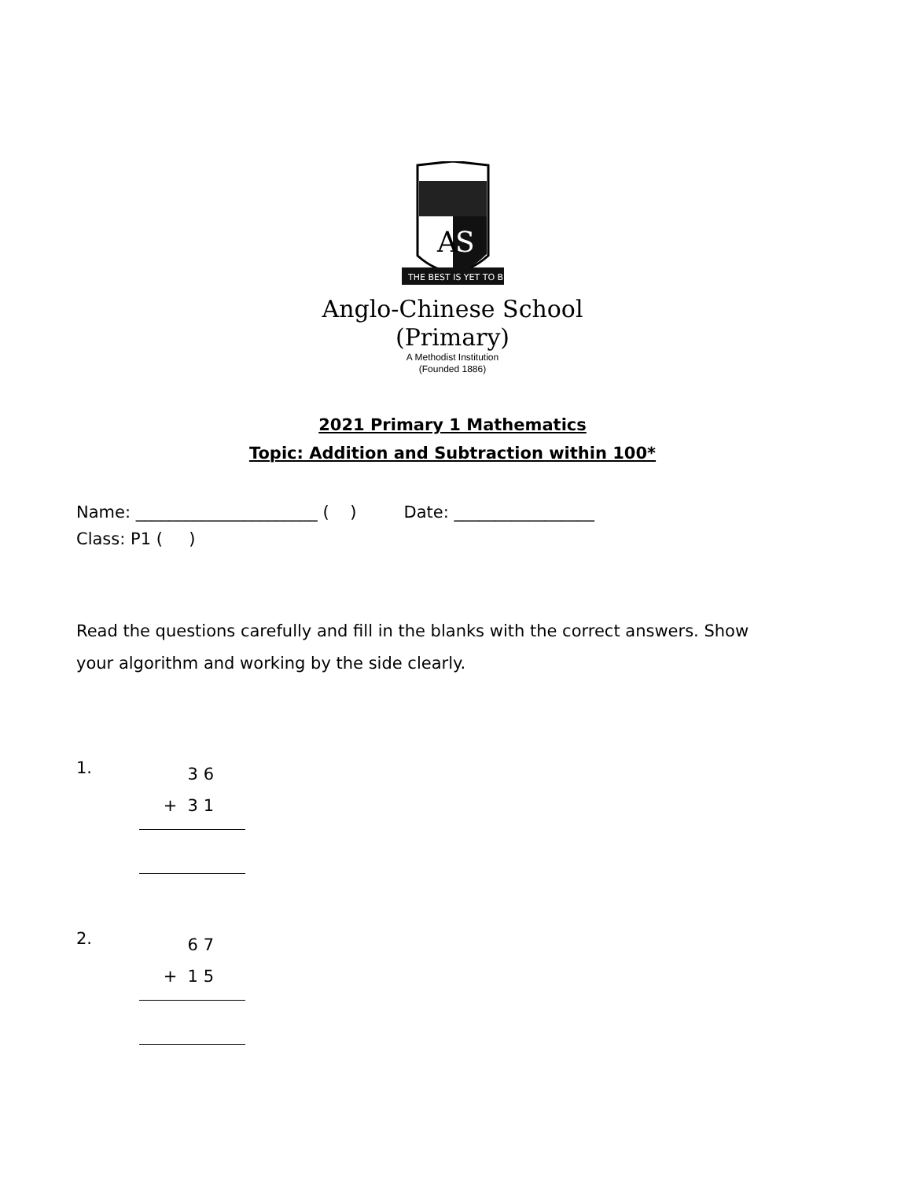A
S
THE BEST IS YET TO BE
Anglo-Chinese School
(Primary)
A Methodist Institution
(Founded 1886)
2021 Primary 1 Mathematics
Topic: Addition and Subtraction within 100*
Name: ______________________ ( ) Date: _________________
Class: P1 ( )
Read the questions carefully and fill in the blanks with the correct answers. Show your algorithm and working by the side clearly.
1.
3 6
+ 3 1
2.
6 7
+ 1 5